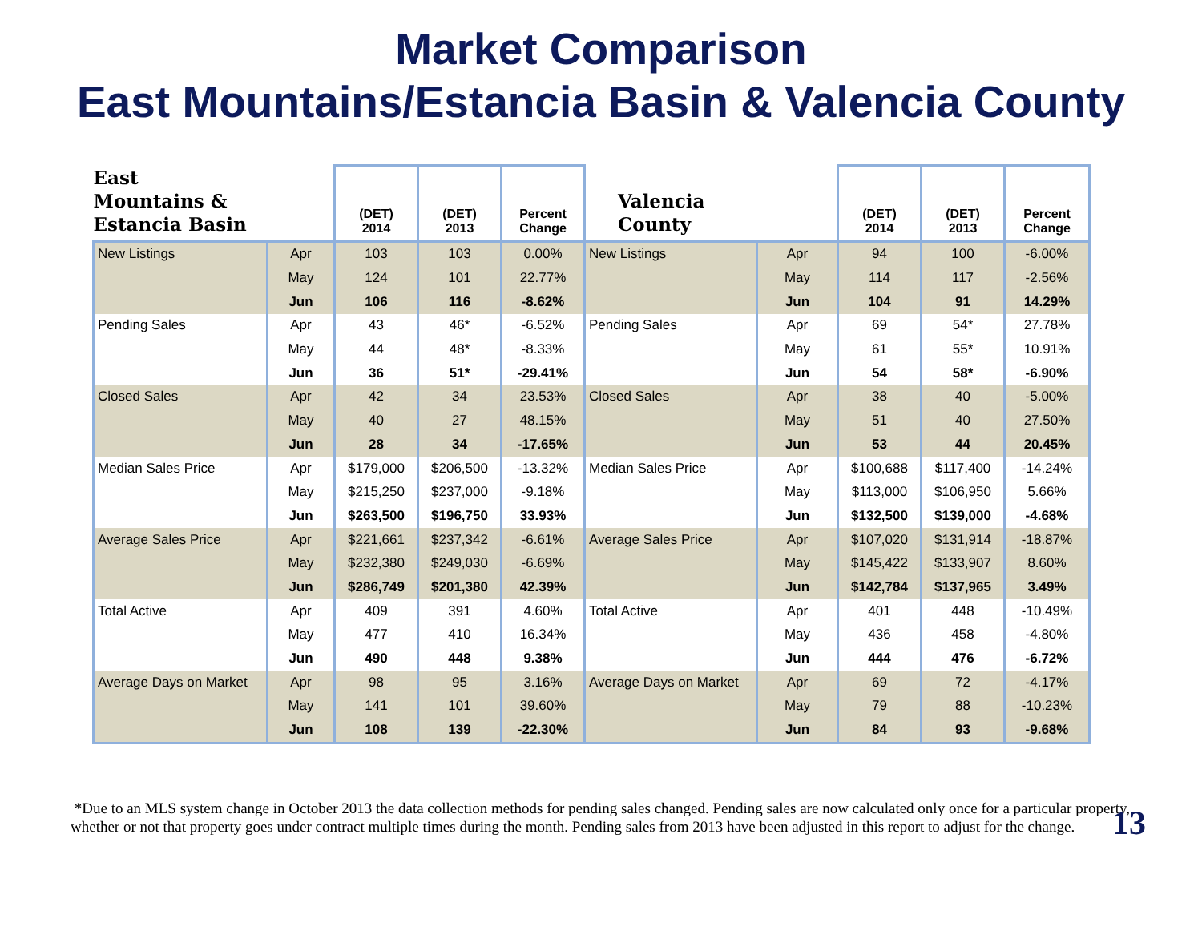Market Comparison
East Mountains/Estancia Basin & Valencia County
| East Mountains & Estancia Basin | | (DET) 2014 | (DET) 2013 | Percent Change | Valencia County | | (DET) 2014 | (DET) 2013 | Percent Change |
| --- | --- | --- | --- | --- | --- | --- | --- | --- | --- |
| New Listings | Apr | 103 | 103 | 0.00% | New Listings | Apr | 94 | 100 | -6.00% |
| | May | 124 | 101 | 22.77% | | May | 114 | 117 | -2.56% |
| | Jun | 106 | 116 | -8.62% | | Jun | 104 | 91 | 14.29% |
| Pending Sales | Apr | 43 | 46* | -6.52% | Pending Sales | Apr | 69 | 54* | 27.78% |
| | May | 44 | 48* | -8.33% | | May | 61 | 55* | 10.91% |
| | Jun | 36 | 51* | -29.41% | | Jun | 54 | 58* | -6.90% |
| Closed Sales | Apr | 42 | 34 | 23.53% | Closed Sales | Apr | 38 | 40 | -5.00% |
| | May | 40 | 27 | 48.15% | | May | 51 | 40 | 27.50% |
| | Jun | 28 | 34 | -17.65% | | Jun | 53 | 44 | 20.45% |
| Median Sales Price | Apr | $179,000 | $206,500 | -13.32% | Median Sales Price | Apr | $100,688 | $117,400 | -14.24% |
| | May | $215,250 | $237,000 | -9.18% | | May | $113,000 | $106,950 | 5.66% |
| | Jun | $263,500 | $196,750 | 33.93% | | Jun | $132,500 | $139,000 | -4.68% |
| Average Sales Price | Apr | $221,661 | $237,342 | -6.61% | Average Sales Price | Apr | $107,020 | $131,914 | -18.87% |
| | May | $232,380 | $249,030 | -6.69% | | May | $145,422 | $133,907 | 8.60% |
| | Jun | $286,749 | $201,380 | 42.39% | | Jun | $142,784 | $137,965 | 3.49% |
| Total Active | Apr | 409 | 391 | 4.60% | Total Active | Apr | 401 | 448 | -10.49% |
| | May | 477 | 410 | 16.34% | | May | 436 | 458 | -4.80% |
| | Jun | 490 | 448 | 9.38% | | Jun | 444 | 476 | -6.72% |
| Average Days on Market | Apr | 98 | 95 | 3.16% | Average Days on Market | Apr | 69 | 72 | -4.17% |
| | May | 141 | 101 | 39.60% | | May | 79 | 88 | -10.23% |
| | Jun | 108 | 139 | -22.30% | | Jun | 84 | 93 | -9.68% |
*Due to an MLS system change in October 2013 the data collection methods for pending sales changed. Pending sales are now calculated only once for a particular property, whether or not that property goes under contract multiple times during the month. Pending sales from 2013 have been adjusted in this report to adjust for the change.
13